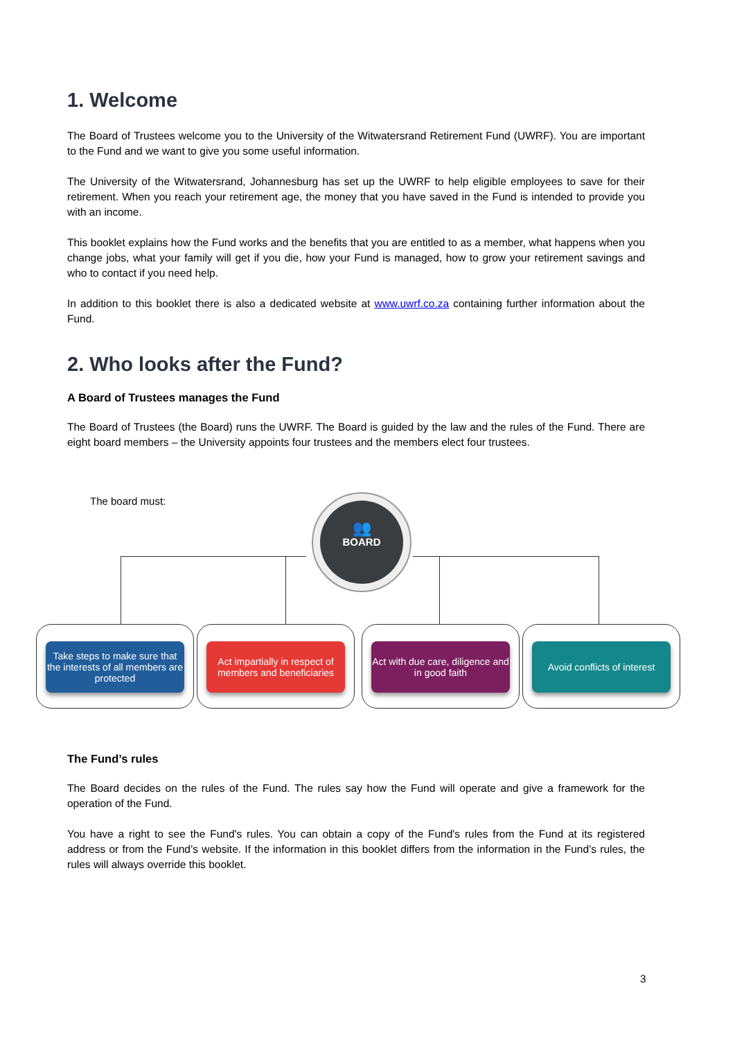1. Welcome
The Board of Trustees welcome you to the University of the Witwatersrand Retirement Fund (UWRF). You are important to the Fund and we want to give you some useful information.
The University of the Witwatersrand, Johannesburg has set up the UWRF to help eligible employees to save for their retirement. When you reach your retirement age, the money that you have saved in the Fund is intended to provide you with an income.
This booklet explains how the Fund works and the benefits that you are entitled to as a member, what happens when you change jobs, what your family will get if you die, how your Fund is managed, how to grow your retirement savings and who to contact if you need help.
In addition to this booklet there is also a dedicated website at www.uwrf.co.za containing further information about the Fund.
2. Who looks after the Fund?
A Board of Trustees manages the Fund
The Board of Trustees (the Board) runs the UWRF. The Board is guided by the law and the rules of the Fund. There are eight board members – the University appoints four trustees and the members elect four trustees.
The board must: 👥
BOARD
Take steps to make sure that the interests of all members are protected
Act impartially in respect of members and beneficiaries
Act with due care, diligence and in good faith
Avoid conflicts of interest
The Fund’s rules
The Board decides on the rules of the Fund. The rules say how the Fund will operate and give a framework for the operation of the Fund.
You have a right to see the Fund's rules. You can obtain a copy of the Fund's rules from the Fund at its registered address or from the Fund’s website. If the information in this booklet differs from the information in the Fund’s rules, the rules will always override this booklet.
3